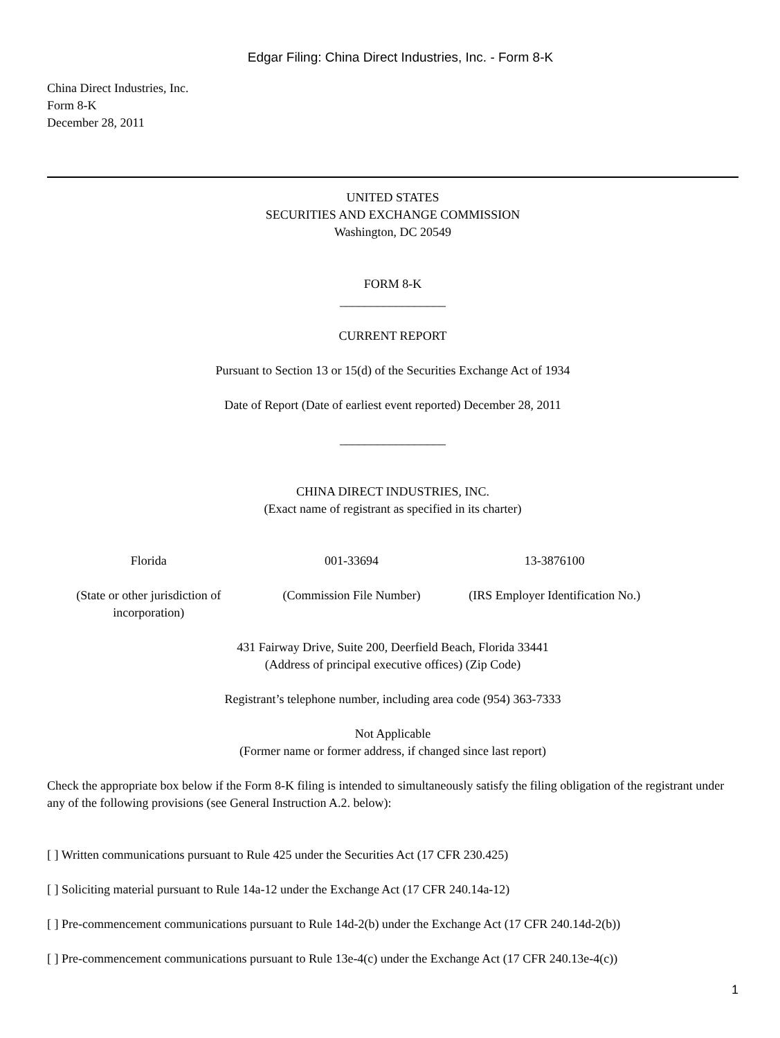Edgar Filing: China Direct Industries, Inc. - Form 8-K
China Direct Industries, Inc.
Form 8-K
December 28, 2011
UNITED STATES
SECURITIES AND EXCHANGE COMMISSION
Washington, DC 20549
FORM 8-K
_________________
CURRENT REPORT
Pursuant to Section 13 or 15(d) of the Securities Exchange Act of 1934
Date of Report (Date of earliest event reported) December 28, 2011
_________________
CHINA DIRECT INDUSTRIES, INC.
(Exact name of registrant as specified in its charter)
| Florida | 001-33694 | 13-3876100 |
| (State or other jurisdiction of incorporation) | (Commission File Number) | (IRS Employer Identification No.) |
431 Fairway Drive, Suite 200, Deerfield Beach, Florida 33441
(Address of principal executive offices) (Zip Code)
Registrant’s telephone number, including area code (954) 363-7333
Not Applicable
(Former name or former address, if changed since last report)
Check the appropriate box below if the Form 8-K filing is intended to simultaneously satisfy the filing obligation of the registrant under any of the following provisions (see General Instruction A.2. below):
[ ] Written communications pursuant to Rule 425 under the Securities Act (17 CFR 230.425)
[ ] Soliciting material pursuant to Rule 14a-12 under the Exchange Act (17 CFR 240.14a-12)
[ ] Pre-commencement communications pursuant to Rule 14d-2(b) under the Exchange Act (17 CFR 240.14d-2(b))
[ ] Pre-commencement communications pursuant to Rule 13e-4(c) under the Exchange Act (17 CFR 240.13e-4(c))
1